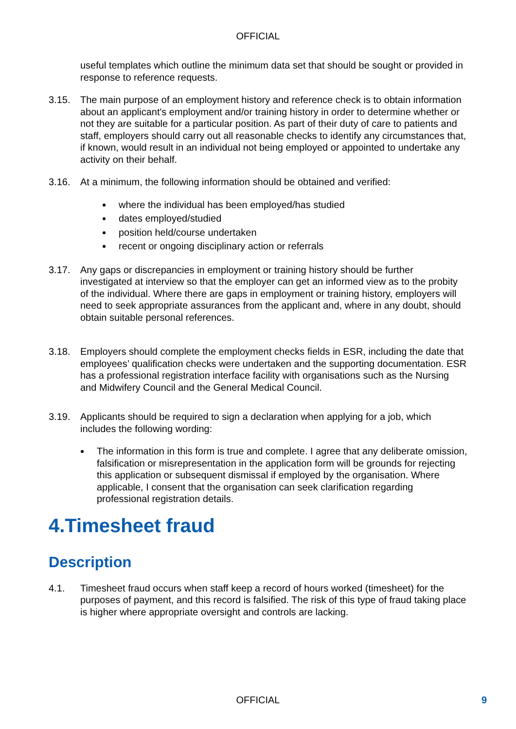OFFICIAL
useful templates which outline the minimum data set that should be sought or provided in response to reference requests.
3.15. The main purpose of an employment history and reference check is to obtain information about an applicant's employment and/or training history in order to determine whether or not they are suitable for a particular position. As part of their duty of care to patients and staff, employers should carry out all reasonable checks to identify any circumstances that, if known, would result in an individual not being employed or appointed to undertake any activity on their behalf.
3.16. At a minimum, the following information should be obtained and verified:
where the individual has been employed/has studied
dates employed/studied
position held/course undertaken
recent or ongoing disciplinary action or referrals
3.17. Any gaps or discrepancies in employment or training history should be further investigated at interview so that the employer can get an informed view as to the probity of the individual. Where there are gaps in employment or training history, employers will need to seek appropriate assurances from the applicant and, where in any doubt, should obtain suitable personal references.
3.18. Employers should complete the employment checks fields in ESR, including the date that employees’ qualification checks were undertaken and the supporting documentation. ESR has a professional registration interface facility with organisations such as the Nursing and Midwifery Council and the General Medical Council.
3.19. Applicants should be required to sign a declaration when applying for a job, which includes the following wording:
The information in this form is true and complete. I agree that any deliberate omission, falsification or misrepresentation in the application form will be grounds for rejecting this application or subsequent dismissal if employed by the organisation. Where applicable, I consent that the organisation can seek clarification regarding professional registration details.
4.Timesheet fraud
Description
4.1. Timesheet fraud occurs when staff keep a record of hours worked (timesheet) for the purposes of payment, and this record is falsified. The risk of this type of fraud taking place is higher where appropriate oversight and controls are lacking.
OFFICIAL 9